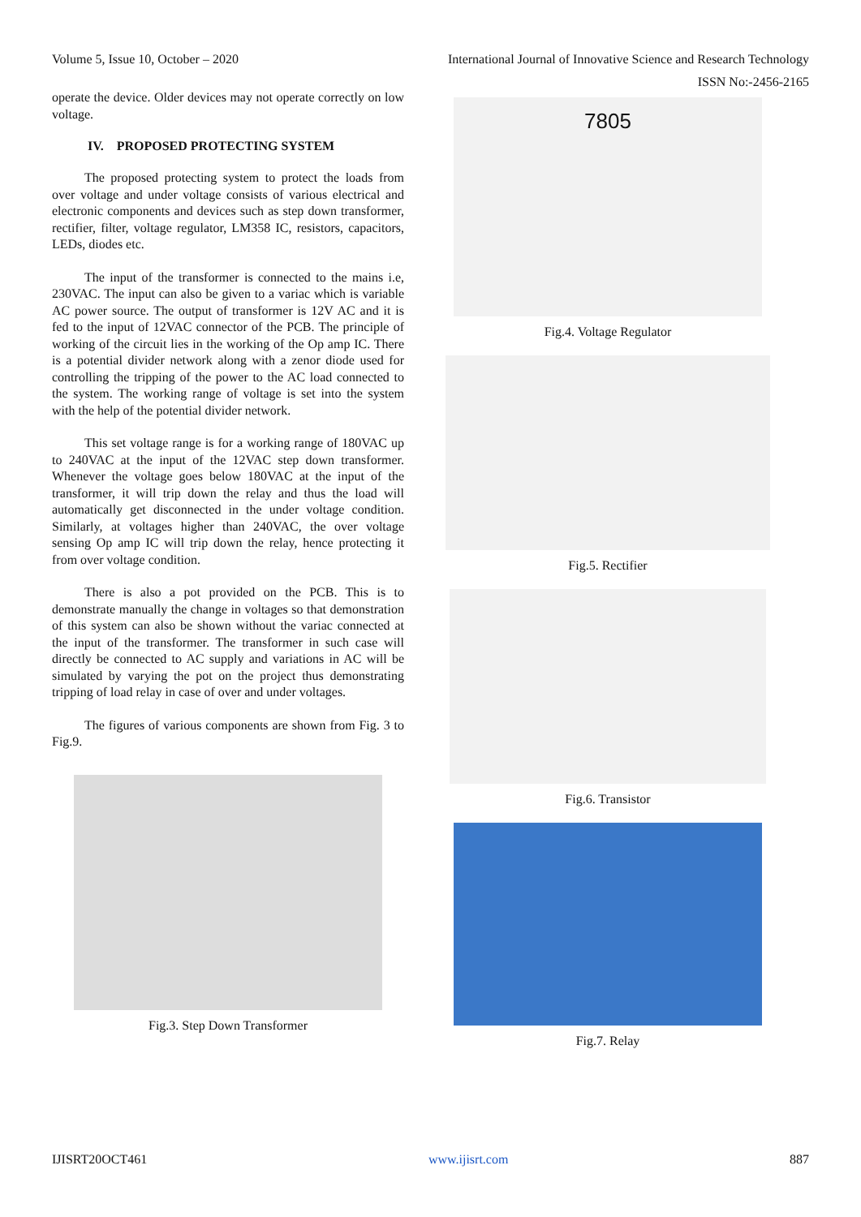Volume 5, Issue 10, October – 2020 International Journal of Innovative Science and Research Technology
ISSN No:-2456-2165
operate the device. Older devices may not operate correctly on low voltage.
IV. PROPOSED PROTECTING SYSTEM
The proposed protecting system to protect the loads from over voltage and under voltage consists of various electrical and electronic components and devices such as step down transformer, rectifier, filter, voltage regulator, LM358 IC, resistors, capacitors, LEDs, diodes etc.
The input of the transformer is connected to the mains i.e, 230VAC. The input can also be given to a variac which is variable AC power source. The output of transformer is 12V AC and it is fed to the input of 12VAC connector of the PCB. The principle of working of the circuit lies in the working of the Op amp IC. There is a potential divider network along with a zenor diode used for controlling the tripping of the power to the AC load connected to the system. The working range of voltage is set into the system with the help of the potential divider network.
This set voltage range is for a working range of 180VAC up to 240VAC at the input of the 12VAC step down transformer. Whenever the voltage goes below 180VAC at the input of the transformer, it will trip down the relay and thus the load will automatically get disconnected in the under voltage condition. Similarly, at voltages higher than 240VAC, the over voltage sensing Op amp IC will trip down the relay, hence protecting it from over voltage condition.
There is also a pot provided on the PCB. This is to demonstrate manually the change in voltages so that demonstration of this system can also be shown without the variac connected at the input of the transformer. The transformer in such case will directly be connected to AC supply and variations in AC will be simulated by varying the pot on the project thus demonstrating tripping of load relay in case of over and under voltages.
The figures of various components are shown from Fig. 3 to Fig.9.
Fig.3. Step Down Transformer
7805
Fig.4. Voltage Regulator
Fig.5. Rectifier
Fig.6. Transistor
Fig.7. Relay
IJISRT20OCT461 www.ijisrt.com 887